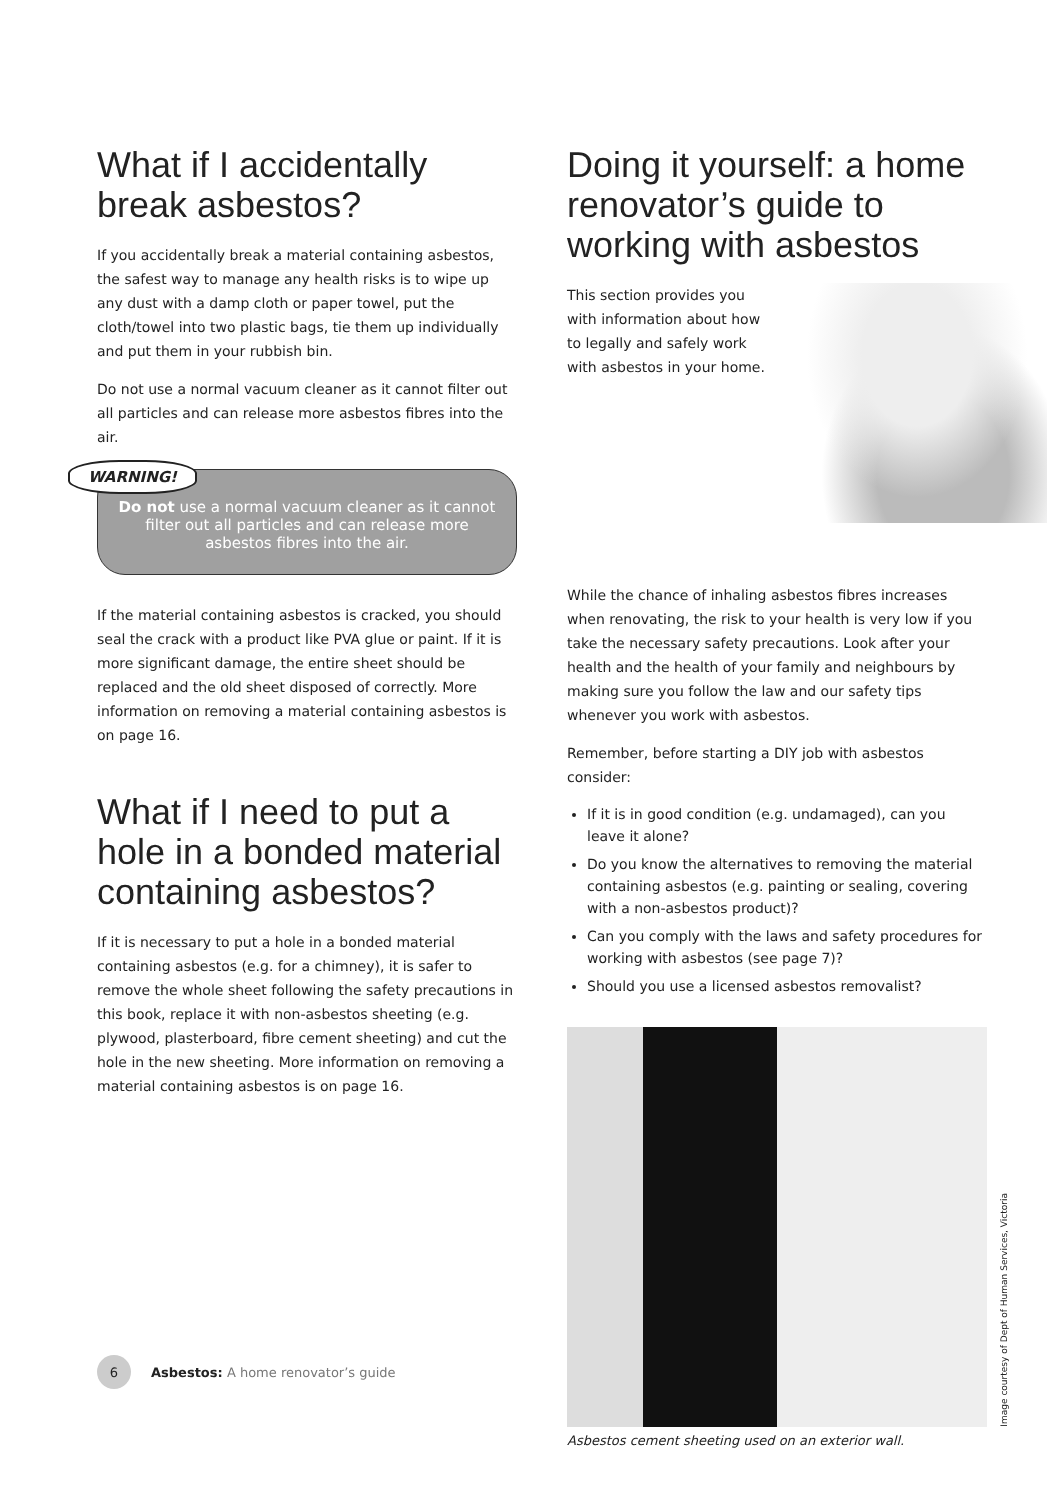What if I accidentally break asbestos?
If you accidentally break a material containing asbestos, the safest way to manage any health risks is to wipe up any dust with a damp cloth or paper towel, put the cloth/towel into two plastic bags, tie them up individually and put them in your rubbish bin.
Do not use a normal vacuum cleaner as it cannot filter out all particles and can release more asbestos fibres into the air.
WARNING!
Do not use a normal vacuum cleaner as it cannot filter out all particles and can release more asbestos fibres into the air.
If the material containing asbestos is cracked, you should seal the crack with a product like PVA glue or paint. If it is more significant damage, the entire sheet should be replaced and the old sheet disposed of correctly. More information on removing a material containing asbestos is on page 16.
What if I need to put a hole in a bonded material containing asbestos?
If it is necessary to put a hole in a bonded material containing asbestos (e.g. for a chimney), it is safer to remove the whole sheet following the safety precautions in this book, replace it with non-asbestos sheeting (e.g. plywood, plasterboard, fibre cement sheeting) and cut the hole in the new sheeting. More information on removing a material containing asbestos is on page 16.
Doing it yourself: a home renovator’s guide to working with asbestos
This section provides you with information about how to legally and safely work with asbestos in your home.
While the chance of inhaling asbestos fibres increases when renovating, the risk to your health is very low if you take the necessary safety precautions. Look after your health and the health of your family and neighbours by making sure you follow the law and our safety tips whenever you work with asbestos.
Remember, before starting a DIY job with asbestos consider:
If it is in good condition (e.g. undamaged), can you leave it alone?
Do you know the alternatives to removing the material containing asbestos (e.g. painting or sealing, covering with a non-asbestos product)?
Can you comply with the laws and safety procedures for working with asbestos (see page 7)?
Should you use a licensed asbestos removalist?
Image courtesy of Dept of Human Services, Victoria
Asbestos cement sheeting used on an exterior wall.
6 Asbestos: A home renovator’s guide